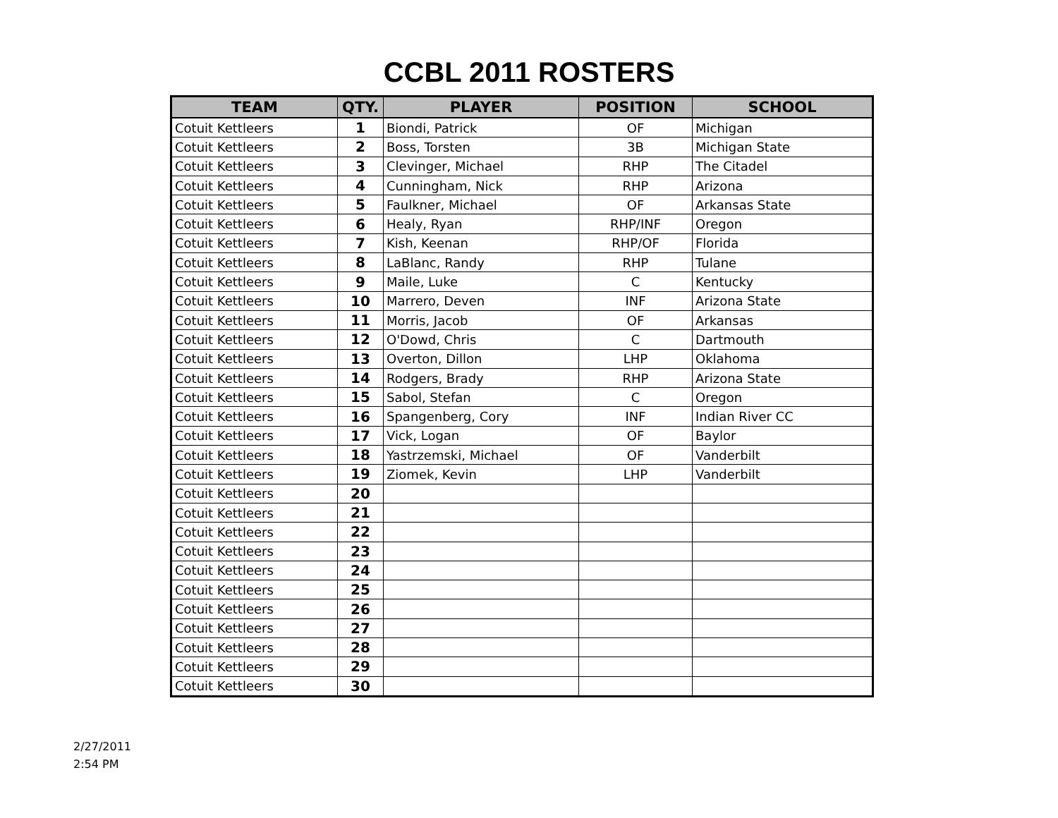CCBL 2011 ROSTERS
| TEAM | QTY. | PLAYER | POSITION | SCHOOL |
| --- | --- | --- | --- | --- |
| Cotuit Kettleers | 1 | Biondi, Patrick | OF | Michigan |
| Cotuit Kettleers | 2 | Boss, Torsten | 3B | Michigan State |
| Cotuit Kettleers | 3 | Clevinger, Michael | RHP | The Citadel |
| Cotuit Kettleers | 4 | Cunningham, Nick | RHP | Arizona |
| Cotuit Kettleers | 5 | Faulkner, Michael | OF | Arkansas State |
| Cotuit Kettleers | 6 | Healy, Ryan | RHP/INF | Oregon |
| Cotuit Kettleers | 7 | Kish, Keenan | RHP/OF | Florida |
| Cotuit Kettleers | 8 | LaBlanc, Randy | RHP | Tulane |
| Cotuit Kettleers | 9 | Maile, Luke | C | Kentucky |
| Cotuit Kettleers | 10 | Marrero, Deven | INF | Arizona State |
| Cotuit Kettleers | 11 | Morris, Jacob | OF | Arkansas |
| Cotuit Kettleers | 12 | O'Dowd, Chris | C | Dartmouth |
| Cotuit Kettleers | 13 | Overton, Dillon | LHP | Oklahoma |
| Cotuit Kettleers | 14 | Rodgers, Brady | RHP | Arizona State |
| Cotuit Kettleers | 15 | Sabol, Stefan | C | Oregon |
| Cotuit Kettleers | 16 | Spangenberg, Cory | INF | Indian River CC |
| Cotuit Kettleers | 17 | Vick, Logan | OF | Baylor |
| Cotuit Kettleers | 18 | Yastrzemski, Michael | OF | Vanderbilt |
| Cotuit Kettleers | 19 | Ziomek, Kevin | LHP | Vanderbilt |
| Cotuit Kettleers | 20 | | | |
| Cotuit Kettleers | 21 | | | |
| Cotuit Kettleers | 22 | | | |
| Cotuit Kettleers | 23 | | | |
| Cotuit Kettleers | 24 | | | |
| Cotuit Kettleers | 25 | | | |
| Cotuit Kettleers | 26 | | | |
| Cotuit Kettleers | 27 | | | |
| Cotuit Kettleers | 28 | | | |
| Cotuit Kettleers | 29 | | | |
| Cotuit Kettleers | 30 | | | |
2/27/2011
2:54 PM